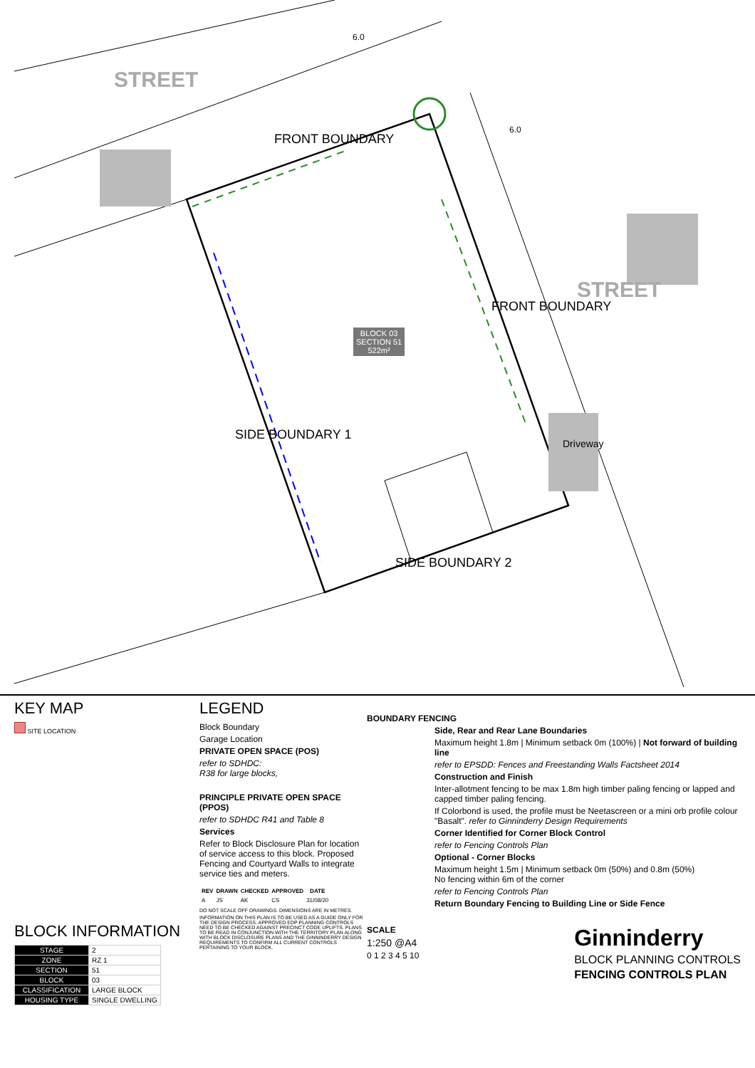STREET
FRONT BOUNDARY
6.0
6.0
FRONT BOUNDARY
STREET
BLOCK 03
SECTION 51
522m²
SIDE BOUNDARY 1
Driveway
SIDE BOUNDARY 2
KEY MAP
SITE LOCATION
BLOCK INFORMATION
| STAGE | 2 |
| ZONE | RZ 1 |
| SECTION | 51 |
| BLOCK | 03 |
| CLASSIFICATION | LARGE BLOCK |
| HOUSING TYPE | SINGLE DWELLING |
LEGEND
Block Boundary
Garage Location
PRIVATE OPEN SPACE (POS)
refer to SDHDC:
R38 for large blocks,
PRINCIPLE PRIVATE OPEN SPACE (PPOS)
refer to SDHDC R41 and Table 8
Services
Refer to Block Disclosure Plan for location of service access to this block. Proposed Fencing and Courtyard Walls to integrate service ties and meters.
| REV | DRAWN | CHECKED | APPROVED | DATE |
| --- | --- | --- | --- | --- |
| A | JS | AK | CS | 31/08/20 |
DO NOT SCALE OFF DRAWINGS. DIMENSIONS ARE IN METRES.
INFORMATION ON THIS PLAN IS TO BE USED AS A GUIDE ONLY FOR THE DESIGN PROCESS. APPROVED EDP PLANNING CONTROLS NEED TO BE CHECKED AGAINST PRECINCT CODE UPLIFTS. PLANS TO BE READ IN CONJUNCTION WITH THE TERRITORY PLAN ALONG WITH BLOCK DISCLOSURE PLANS AND THE GINNINDERRY DESIGN REQUIREMENTS TO CONFIRM ALL CURRENT CONTROLS PERTAINING TO YOUR BLOCK.
BOUNDARY FENCING
Side, Rear and Rear Lane Boundaries
Maximum height 1.8m | Minimum setback 0m (100%) | Not forward of building line
refer to EPSDD: Fences and Freestanding Walls Factsheet 2014
Construction and Finish
Inter-allotment fencing to be max 1.8m high timber paling fencing or lapped and capped timber paling fencing.
If Colorbond is used, the profile must be Neetascreen or a mini orb profile colour "Basalt". refer to Ginninderry Design Requirements
Corner Identified for Corner Block Control
refer to Fencing Controls Plan
Optional - Corner Blocks
Maximum height 1.5m | Minimum setback 0m (50%) and 0.8m (50%)
No fencing within 6m of the corner
refer to Fencing Controls Plan
Return Boundary Fencing to Building Line or Side Fence
SCALE
1:250 @A4
0 1 2 3 4 5 10
Ginninderry
BLOCK PLANNING CONTROLS
FENCING CONTROLS PLAN